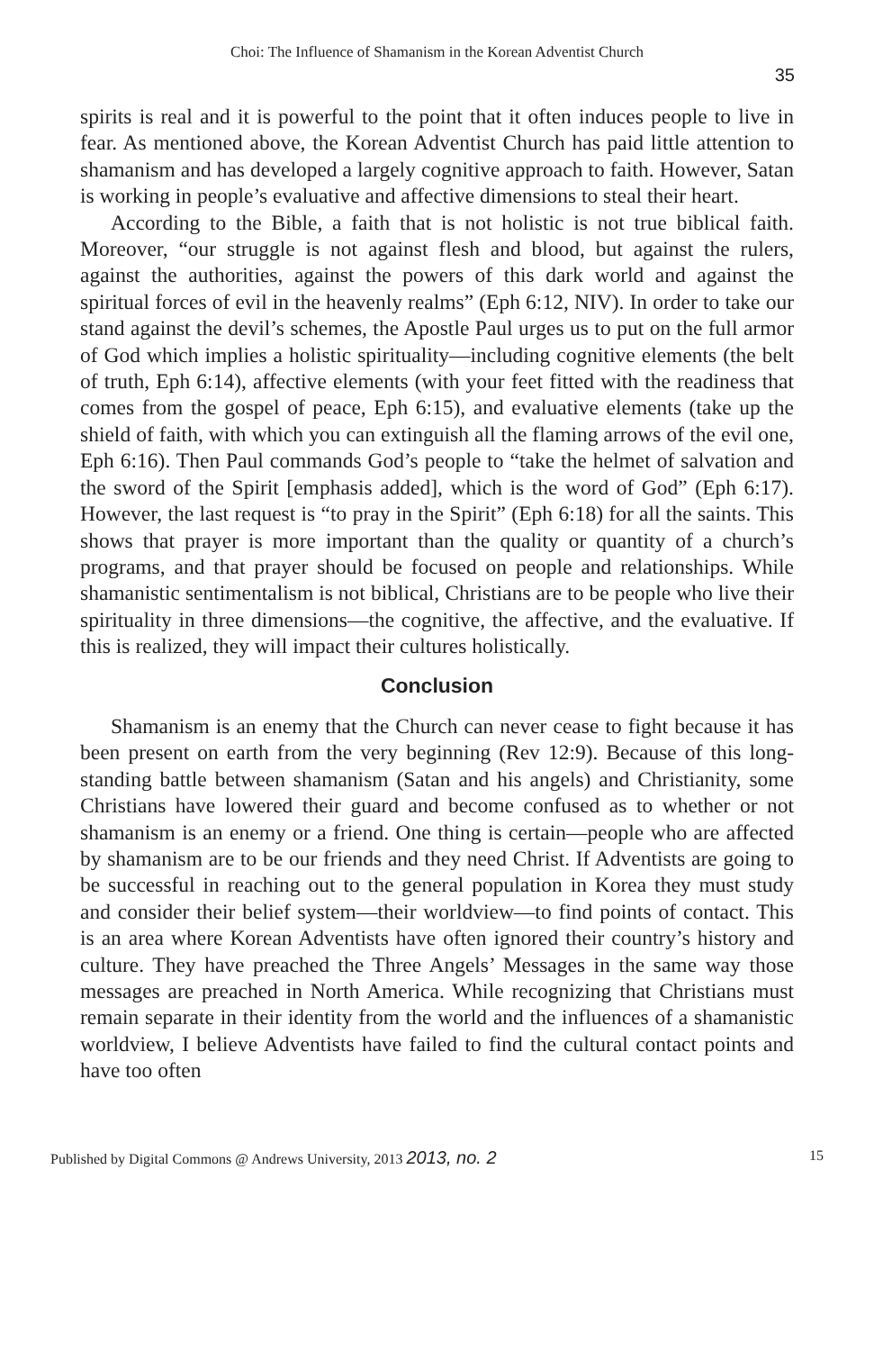Choi: The Influence of Shamanism in the Korean Adventist Church
35
spirits is real and it is powerful to the point that it often induces people to live in fear. As mentioned above, the Korean Adventist Church has paid little attention to shamanism and has developed a largely cognitive approach to faith. However, Satan is working in people’s evaluative and affective dimensions to steal their heart.
According to the Bible, a faith that is not holistic is not true biblical faith. Moreover, “our struggle is not against flesh and blood, but against the rulers, against the authorities, against the powers of this dark world and against the spiritual forces of evil in the heavenly realms” (Eph 6:12, NIV). In order to take our stand against the devil’s schemes, the Apostle Paul urges us to put on the full armor of God which implies a holistic spirituality—including cognitive elements (the belt of truth, Eph 6:14), affective elements (with your feet fitted with the readiness that comes from the gospel of peace, Eph 6:15), and evaluative elements (take up the shield of faith, with which you can extinguish all the flaming arrows of the evil one, Eph 6:16). Then Paul commands God’s people to “take the helmet of salvation and the sword of the Spirit [emphasis added], which is the word of God” (Eph 6:17). However, the last request is “to pray in the Spirit” (Eph 6:18) for all the saints. This shows that prayer is more important than the quality or quantity of a church’s programs, and that prayer should be focused on people and relationships. While shamanistic sentimentalism is not biblical, Christians are to be people who live their spirituality in three dimensions—the cognitive, the affective, and the evaluative. If this is realized, they will impact their cultures holistically.
Conclusion
Shamanism is an enemy that the Church can never cease to fight because it has been present on earth from the very beginning (Rev 12:9). Because of this long-standing battle between shamanism (Satan and his angels) and Christianity, some Christians have lowered their guard and become confused as to whether or not shamanism is an enemy or a friend. One thing is certain—people who are affected by shamanism are to be our friends and they need Christ. If Adventists are going to be successful in reaching out to the general population in Korea they must study and consider their belief system—their worldview—to find points of contact. This is an area where Korean Adventists have often ignored their country’s history and culture. They have preached the Three Angels’ Messages in the same way those messages are preached in North America. While recognizing that Christians must remain separate in their identity from the world and the influences of a shamanistic worldview, I believe Adventists have failed to find the cultural contact points and have too often
Published by Digital Commons @ Andrews University, 2013 2013, no. 2 15